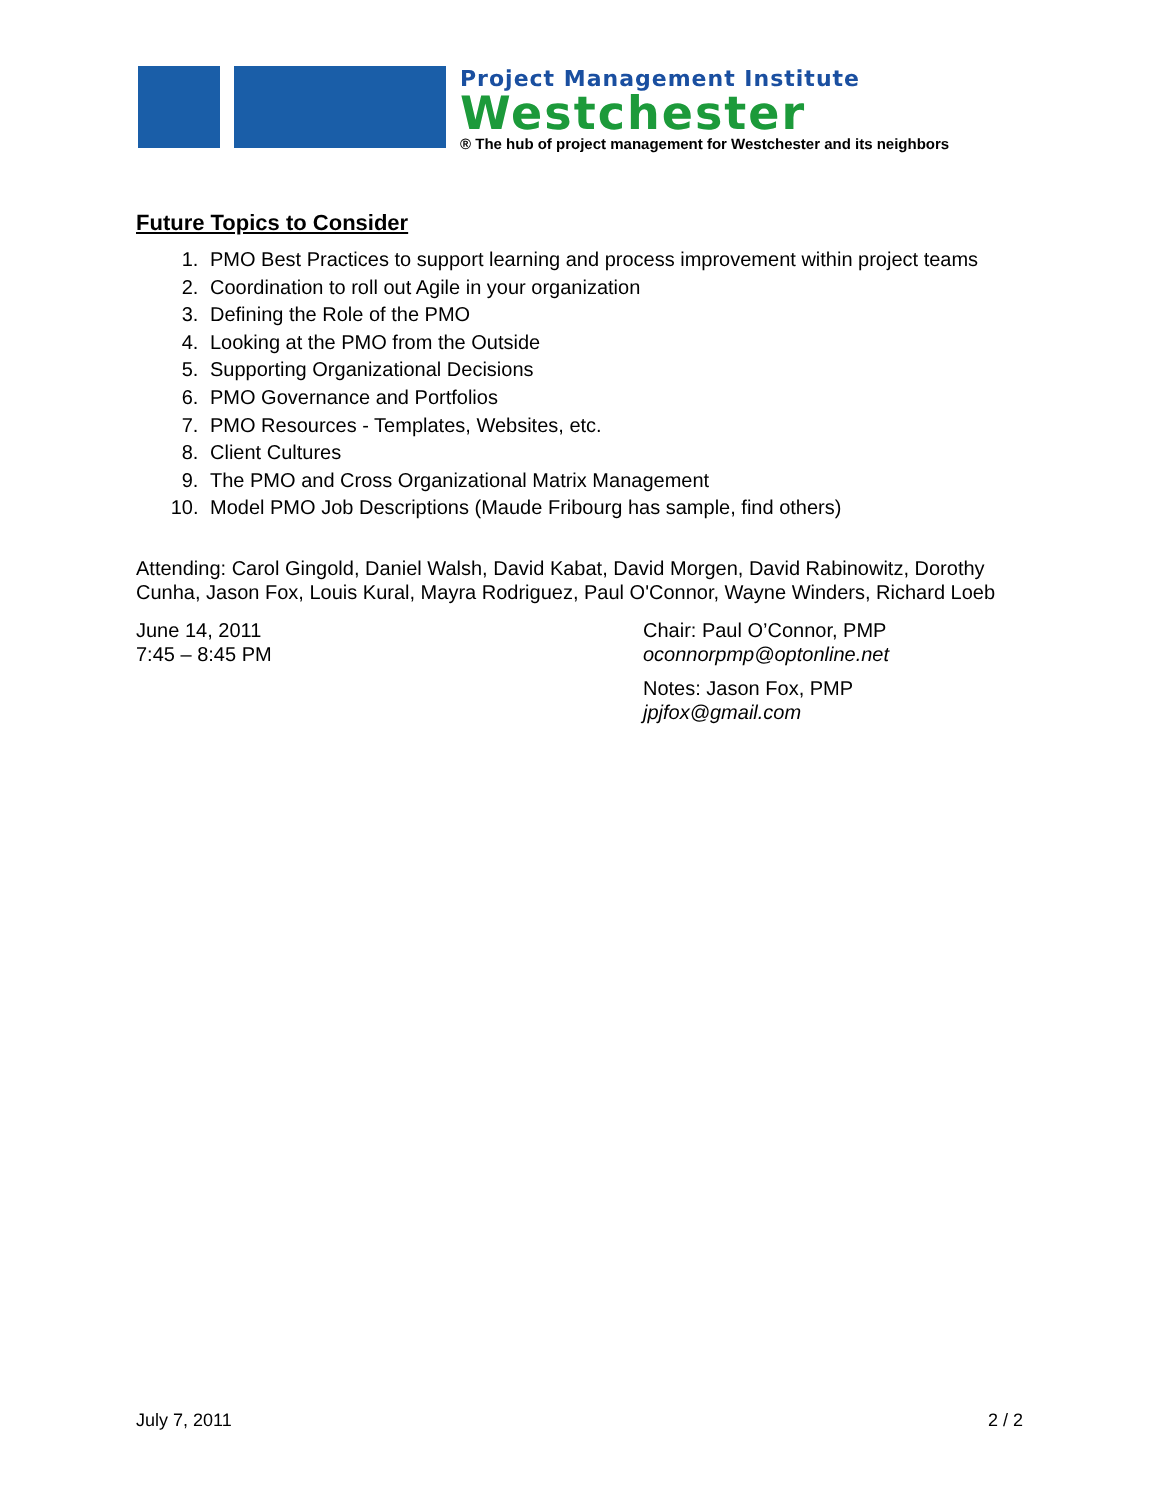Project Management Institute
Westchester
® The hub of project management for Westchester and its neighbors
Future Topics to Consider
1. PMO Best Practices to support learning and process improvement within project teams
2. Coordination to roll out Agile in your organization
3. Defining the Role of the PMO
4. Looking at the PMO from the Outside
5. Supporting Organizational Decisions
6. PMO Governance and Portfolios
7. PMO Resources - Templates, Websites, etc.
8. Client Cultures
9. The PMO and Cross Organizational Matrix Management
10. Model PMO Job Descriptions (Maude Fribourg has sample, find others)
Attending: Carol Gingold, Daniel Walsh, David Kabat, David Morgen, David Rabinowitz, Dorothy Cunha, Jason Fox, Louis Kural, Mayra Rodriguez, Paul O'Connor, Wayne Winders, Richard Loeb
June 14, 2011
7:45 – 8:45 PM
Chair: Paul O’Connor, PMP
oconnorpmp@optonline.net
Notes: Jason Fox, PMP
jpjfox@gmail.com
July 7, 2011 2 / 2